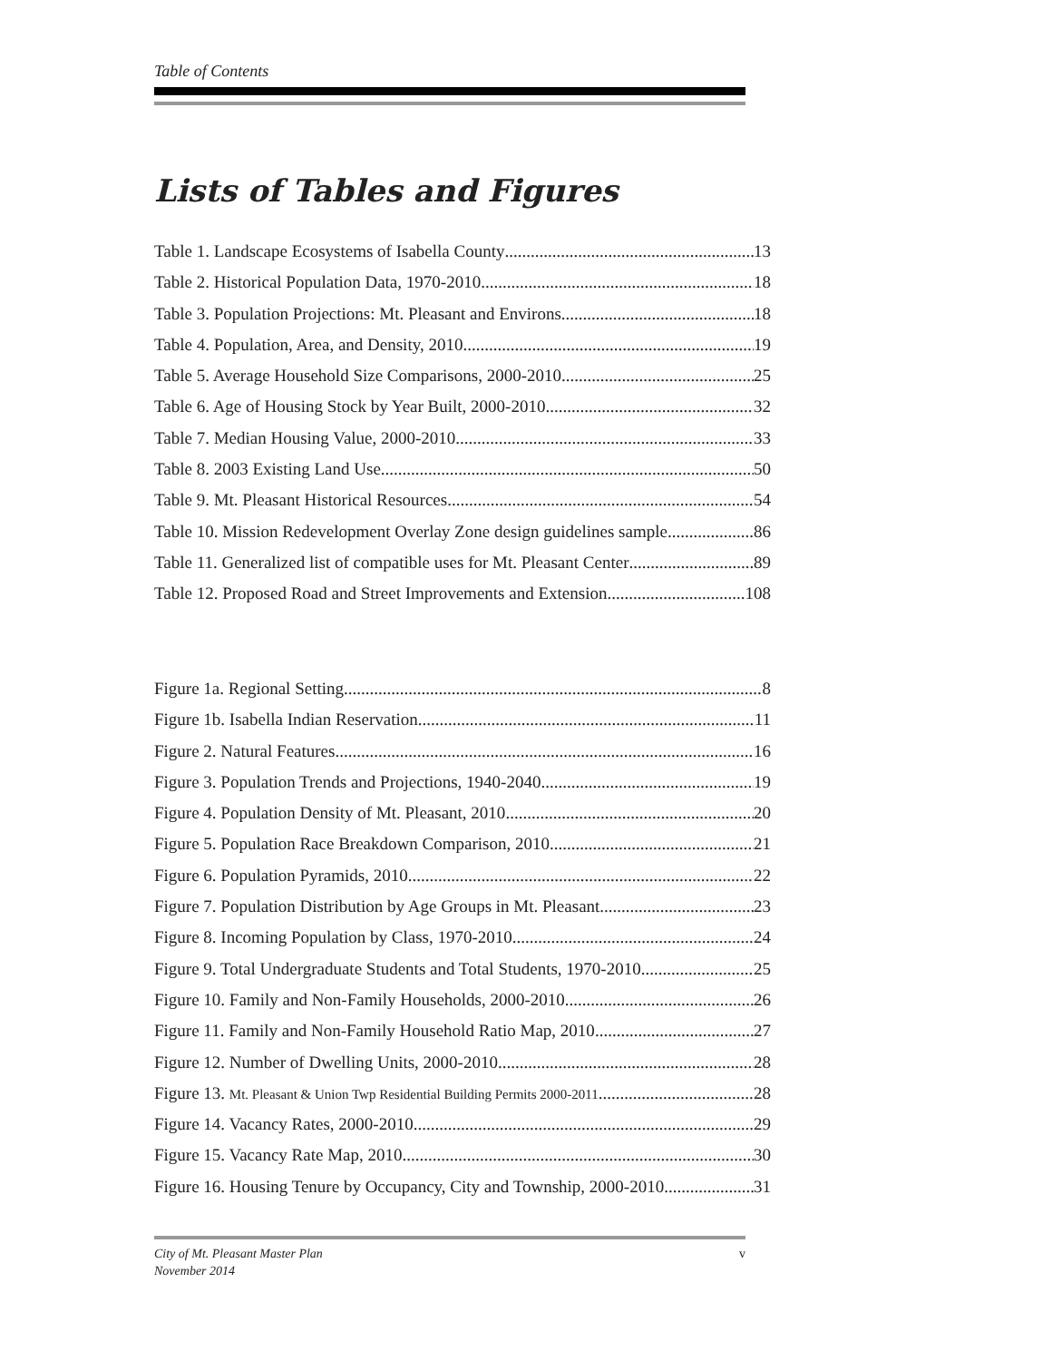Table of Contents
Lists of Tables and Figures
Table 1. Landscape Ecosystems of Isabella County 13
Table 2. Historical Population Data, 1970-2010 18
Table 3. Population Projections: Mt. Pleasant and Environs 18
Table 4. Population, Area, and Density, 2010 19
Table 5. Average Household Size Comparisons, 2000-2010 25
Table 6. Age of Housing Stock by Year Built, 2000-2010 32
Table 7. Median Housing Value, 2000-2010 33
Table 8. 2003 Existing Land Use 50
Table 9. Mt. Pleasant Historical Resources 54
Table 10. Mission Redevelopment Overlay Zone design guidelines sample 86
Table 11. Generalized list of compatible uses for Mt. Pleasant Center 89
Table 12. Proposed Road and Street Improvements and Extension 108
Figure 1a. Regional Setting 8
Figure 1b. Isabella Indian Reservation 11
Figure 2. Natural Features 16
Figure 3. Population Trends and Projections, 1940-2040 19
Figure 4. Population Density of Mt. Pleasant, 2010 20
Figure 5. Population Race Breakdown Comparison, 2010 21
Figure 6. Population Pyramids, 2010 22
Figure 7. Population Distribution by Age Groups in Mt. Pleasant 23
Figure 8. Incoming Population by Class, 1970-2010 24
Figure 9. Total Undergraduate Students and Total Students, 1970-2010 25
Figure 10. Family and Non-Family Households, 2000-2010 26
Figure 11. Family and Non-Family Household Ratio Map, 2010 27
Figure 12. Number of Dwelling Units, 2000-2010 28
Figure 13. Mt. Pleasant & Union Twp Residential Building Permits 2000-2011 28
Figure 14. Vacancy Rates, 2000-2010 29
Figure 15. Vacancy Rate Map, 2010 30
Figure 16. Housing Tenure by Occupancy, City and Township, 2000-2010 31
City of Mt. Pleasant Master Plan
November 2014
v